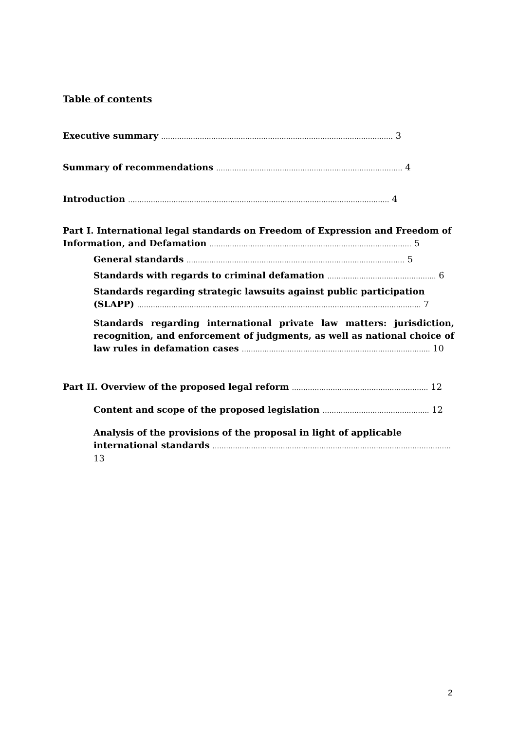Table of contents
Executive summary ………………………………………………………………………………………… 3
Summary of recommendations ………………………………………………………………………. 4
Introduction ……………………………………………………………………………………………………. 4
Part I. International legal standards on Freedom of Expression and Freedom of Information, and Defamation …………………………………………………………………………….. 5
General standards …………………………………………………………………………………… 5
Standards with regards to criminal defamation ………………………………………... 6
Standards regarding strategic lawsuits against public participation (SLAPP) …………………………………………………………………………………………………………….. 7
Standards regarding international private law matters: jurisdiction, recognition, and enforcement of judgments, as well as national choice of law rules in defamation cases ……………………………………………………………………….. 10
Part II. Overview of the proposed legal reform …………………………………………………… 12
Content and scope of the proposed legislation ……………………………………….. 12
Analysis of the provisions of the proposal in light of applicable international standards …………………………………………………………………………………………… 13
2